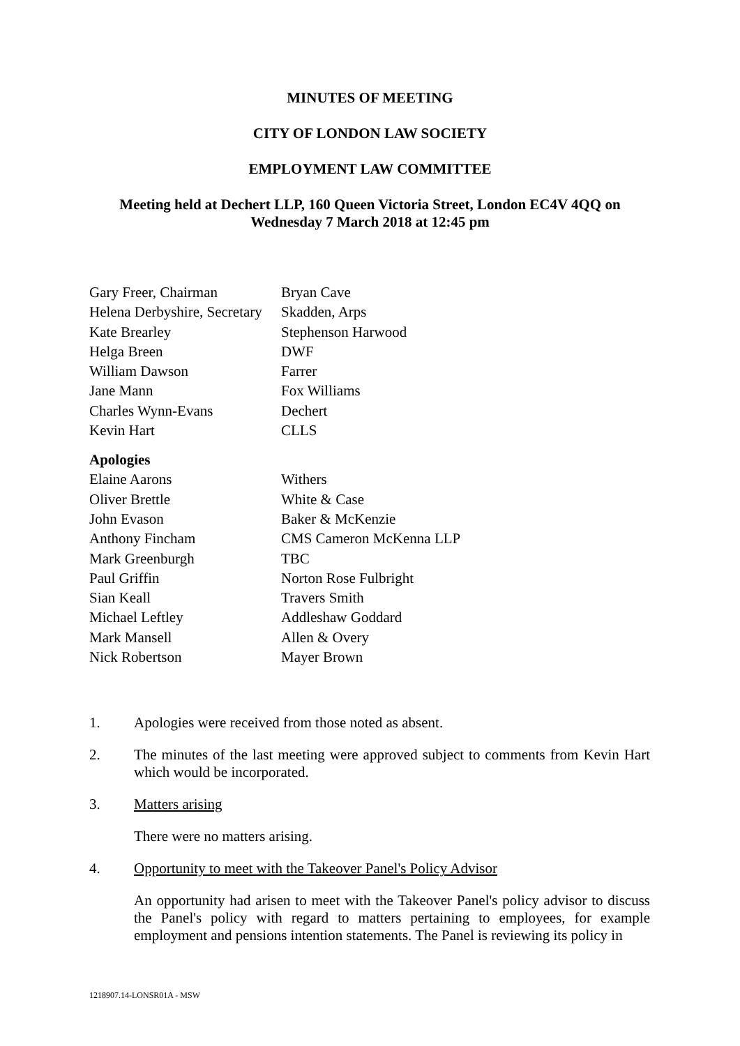MINUTES OF MEETING
CITY OF LONDON LAW SOCIETY
EMPLOYMENT LAW COMMITTEE
Meeting held at Dechert LLP, 160 Queen Victoria Street, London EC4V 4QQ on
Wednesday 7 March 2018 at 12:45 pm
| Gary Freer, Chairman | Bryan Cave |
| Helena Derbyshire, Secretary | Skadden, Arps |
| Kate Brearley | Stephenson Harwood |
| Helga Breen | DWF |
| William Dawson | Farrer |
| Jane Mann | Fox Williams |
| Charles Wynn-Evans | Dechert |
| Kevin Hart | CLLS |
Apologies
| Elaine Aarons | Withers |
| Oliver Brettle | White & Case |
| John Evason | Baker & McKenzie |
| Anthony Fincham | CMS Cameron McKenna LLP |
| Mark Greenburgh | TBC |
| Paul Griffin | Norton Rose Fulbright |
| Sian Keall | Travers Smith |
| Michael Leftley | Addleshaw Goddard |
| Mark Mansell | Allen & Overy |
| Nick Robertson | Mayer Brown |
1. Apologies were received from those noted as absent.
2. The minutes of the last meeting were approved subject to comments from Kevin Hart which would be incorporated.
3. Matters arising
There were no matters arising.
4. Opportunity to meet with the Takeover Panel's Policy Advisor
An opportunity had arisen to meet with the Takeover Panel's policy advisor to discuss the Panel's policy with regard to matters pertaining to employees, for example employment and pensions intention statements. The Panel is reviewing its policy in
1218907.14-LONSR01A - MSW